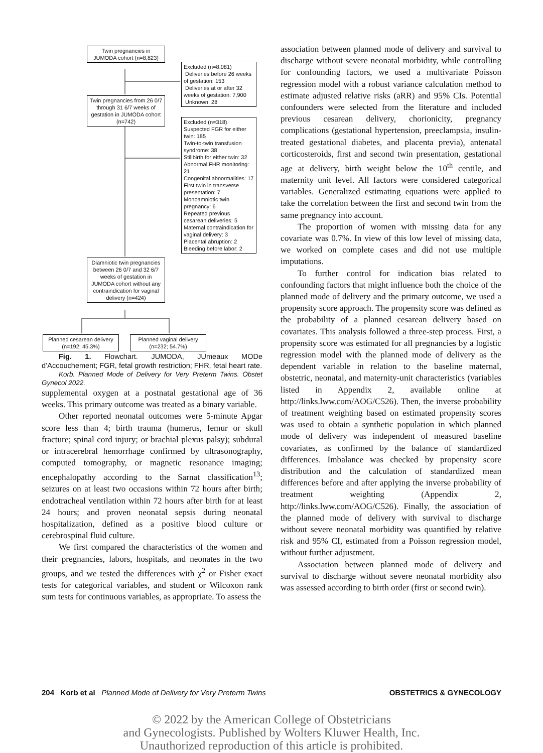Twin pregnancies in JUMODA cohort (n=8,823)
Excluded (n=8,081)
Deliveries before 26 weeks of gestation: 153
Deliveries at or after 32 weeks of gestation: 7,900
Unknown: 28
Twin pregnancies from 26 0/7 through 31 6/7 weeks of gestation in JUMODA cohort (n=742)
Excluded (n=318)
Suspected FGR for either twin: 185
Twin-to-twin transfusion syndrome: 38
Stillbirth for either twin: 32
Abnormal FHR monitoring: 21
Congenital abnormalities: 17
First twin in transverse presentation: 7
Monoamniotic twin pregnancy: 6
Repeated previous cesarean deliveries: 5
Maternal contraindication for vaginal delivery: 3
Placental abruption: 2
Bleeding before labor: 2
Diamniotic twin pregnancies between 26 0/7 and 32 6/7 weeks of gestation in JUMODA cohort without any contraindication for vaginal delivery (n=424)
Planned cesarean delivery (n=192; 45.3%)
Planned vaginal delivery (n=232; 54.7%)
Fig. 1. Flowchart. JUMODA, JUmeaux MODe d’Accouchement; FGR, fetal growth restriction; FHR, fetal heart rate.
Korb. Planned Mode of Delivery for Very Preterm Twins. Obstet Gynecol 2022.
supplemental oxygen at a postnatal gestational age of 36 weeks. This primary outcome was treated as a binary variable.
Other reported neonatal outcomes were 5-minute Apgar score less than 4; birth trauma (humerus, femur or skull fracture; spinal cord injury; or brachial plexus palsy); subdural or intracerebral hemorrhage confirmed by ultrasonography, computed tomography, or magnetic resonance imaging; encephalopathy according to the Sarnat classification<sup>13</sup>; seizures on at least two occasions within 72 hours after birth; endotracheal ventilation within 72 hours after birth for at least 24 hours; and proven neonatal sepsis during neonatal hospitalization, defined as a positive blood culture or cerebrospinal fluid culture.
We first compared the characteristics of the women and their pregnancies, labors, hospitals, and neonates in the two groups, and we tested the differences with χ<sup>2</sup> or Fisher exact tests for categorical variables, and student or Wilcoxon rank sum tests for continuous variables, as appropriate. To assess the
association between planned mode of delivery and survival to discharge without severe neonatal morbidity, while controlling for confounding factors, we used a multivariate Poisson regression model with a robust variance calculation method to estimate adjusted relative risks (aRR) and 95% CIs. Potential confounders were selected from the literature and included previous cesarean delivery, chorionicity, pregnancy complications (gestational hypertension, preeclampsia, insulin-treated gestational diabetes, and placenta previa), antenatal corticosteroids, first and second twin presentation, gestational age at delivery, birth weight below the 10<sup>th</sup> centile, and maternity unit level. All factors were considered categorical variables. Generalized estimating equations were applied to take the correlation between the first and second twin from the same pregnancy into account.
The proportion of women with missing data for any covariate was 0.7%. In view of this low level of missing data, we worked on complete cases and did not use multiple imputations.
To further control for indication bias related to confounding factors that might influence both the choice of the planned mode of delivery and the primary outcome, we used a propensity score approach. The propensity score was defined as the probability of a planned cesarean delivery based on covariates. This analysis followed a three-step process. First, a propensity score was estimated for all pregnancies by a logistic regression model with the planned mode of delivery as the dependent variable in relation to the baseline maternal, obstetric, neonatal, and maternity-unit characteristics (variables listed in Appendix 2, available online at http://links.lww.com/AOG/C526). Then, the inverse probability of treatment weighting based on estimated propensity scores was used to obtain a synthetic population in which planned mode of delivery was independent of measured baseline covariates, as confirmed by the balance of standardized differences. Imbalance was checked by propensity score distribution and the calculation of standardized mean differences before and after applying the inverse probability of treatment weighting (Appendix 2, http://links.lww.com/AOG/C526). Finally, the association of the planned mode of delivery with survival to discharge without severe neonatal morbidity was quantified by relative risk and 95% CI, estimated from a Poisson regression model, without further adjustment.
Association between planned mode of delivery and survival to discharge without severe neonatal morbidity also was assessed according to birth order (first or second twin).
204 Korb et al Planned Mode of Delivery for Very Preterm Twins OBSTETRICS & GYNECOLOGY
© 2022 by the American College of Obstetricians
and Gynecologists. Published by Wolters Kluwer Health, Inc.
Unauthorized reproduction of this article is prohibited.